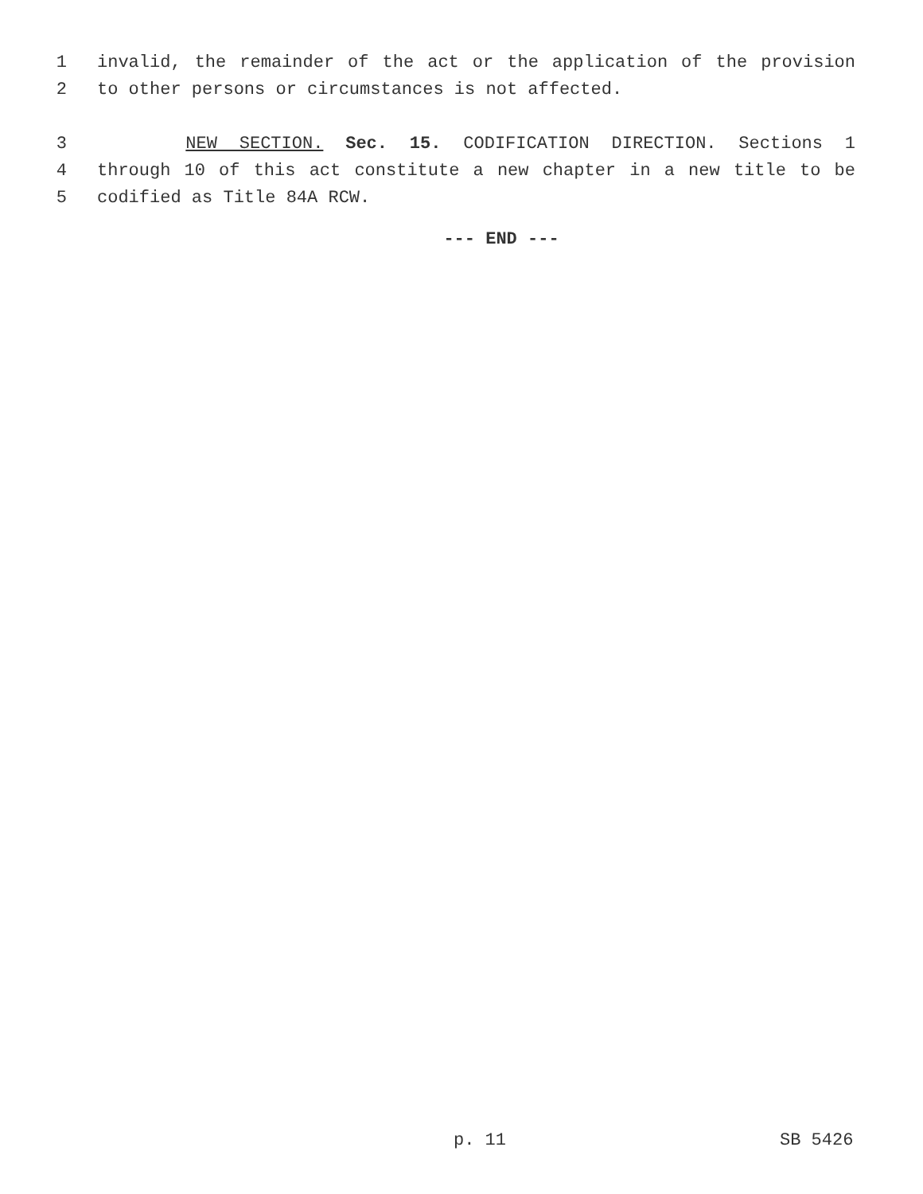1 invalid, the remainder of the act or the application of the provision
2 to other persons or circumstances is not affected.
3 NEW SECTION. Sec. 15. CODIFICATION DIRECTION. Sections 1
4 through 10 of this act constitute a new chapter in a new title to be
5 codified as Title 84A RCW.
--- END ---
p. 11 SB 5426